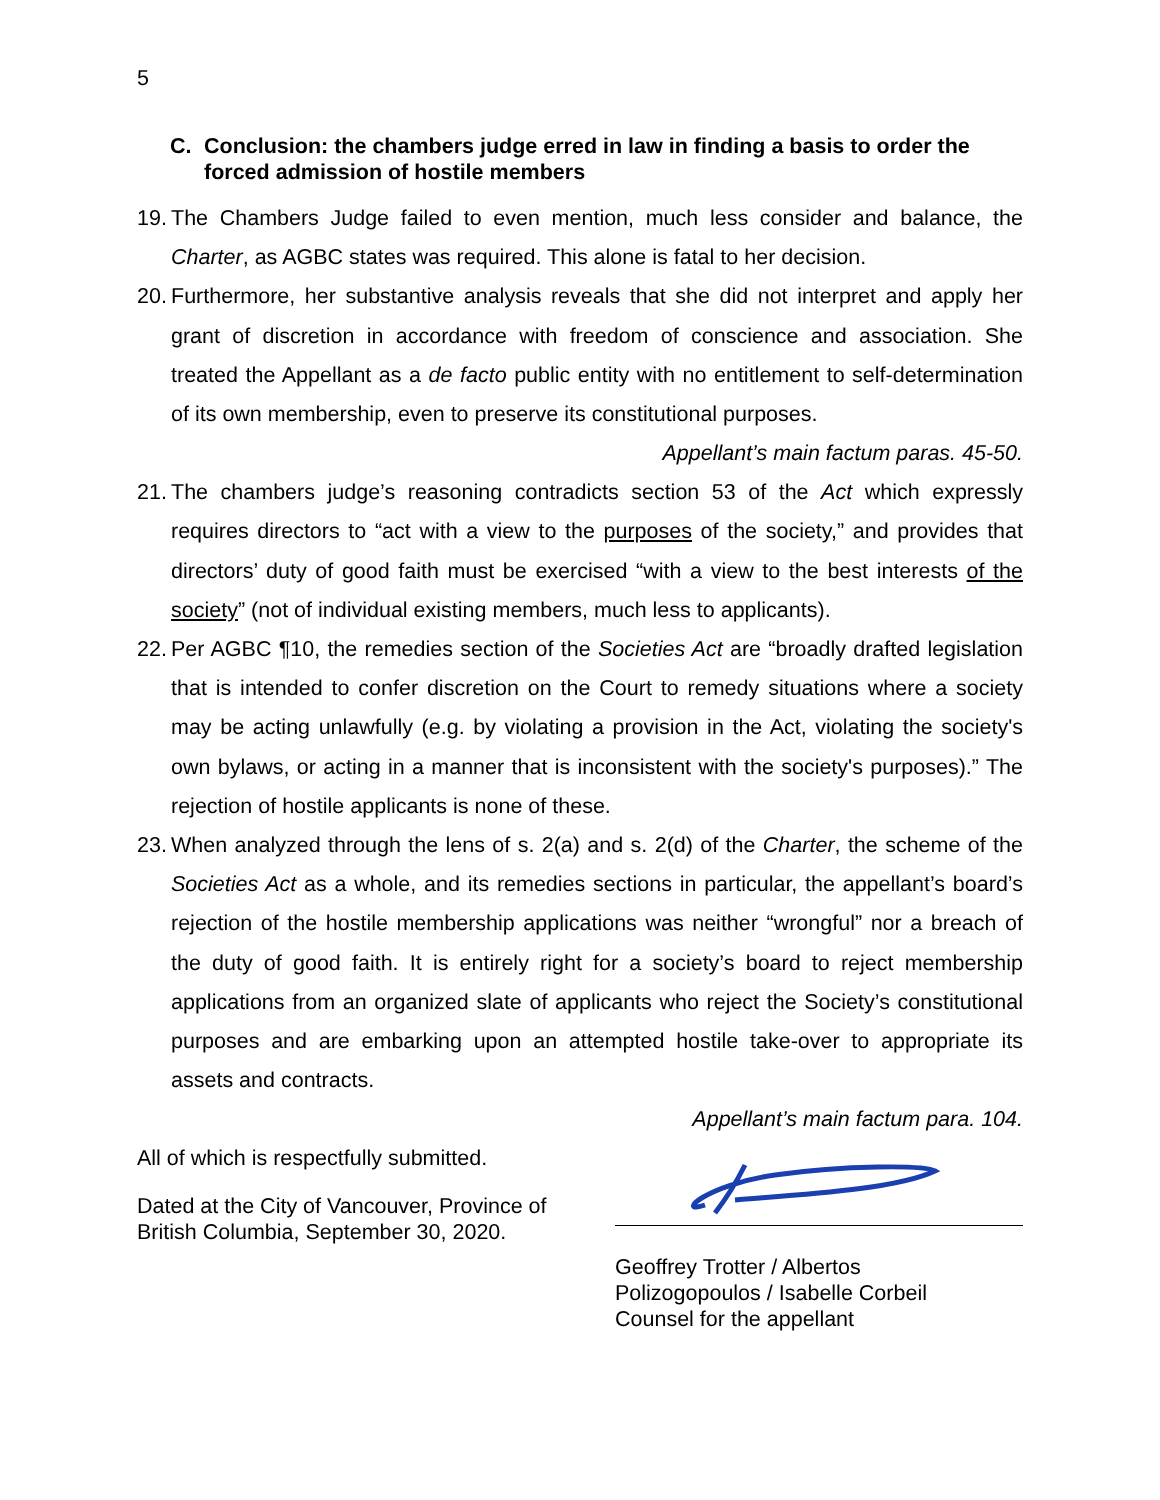5
C. Conclusion: the chambers judge erred in law in finding a basis to order the forced admission of hostile members
19. The Chambers Judge failed to even mention, much less consider and balance, the Charter, as AGBC states was required. This alone is fatal to her decision.
20. Furthermore, her substantive analysis reveals that she did not interpret and apply her grant of discretion in accordance with freedom of conscience and association. She treated the Appellant as a de facto public entity with no entitlement to self-determination of its own membership, even to preserve its constitutional purposes.
Appellant’s main factum paras. 45-50.
21. The chambers judge’s reasoning contradicts section 53 of the Act which expressly requires directors to “act with a view to the purposes of the society,” and provides that directors’ duty of good faith must be exercised “with a view to the best interests of the society” (not of individual existing members, much less to applicants).
22. Per AGBC ¶10, the remedies section of the Societies Act are “broadly drafted legislation that is intended to confer discretion on the Court to remedy situations where a society may be acting unlawfully (e.g. by violating a provision in the Act, violating the society's own bylaws, or acting in a manner that is inconsistent with the society's purposes).” The rejection of hostile applicants is none of these.
23. When analyzed through the lens of s. 2(a) and s. 2(d) of the Charter, the scheme of the Societies Act as a whole, and its remedies sections in particular, the appellant’s board’s rejection of the hostile membership applications was neither “wrongful” nor a breach of the duty of good faith. It is entirely right for a society’s board to reject membership applications from an organized slate of applicants who reject the Society’s constitutional purposes and are embarking upon an attempted hostile take-over to appropriate its assets and contracts.
Appellant’s main factum para. 104.
All of which is respectfully submitted.
Dated at the City of Vancouver, Province of
British Columbia, September 30, 2020.
Geoffrey Trotter / Albertos
Polizogopoulos / Isabelle Corbeil
Counsel for the appellant